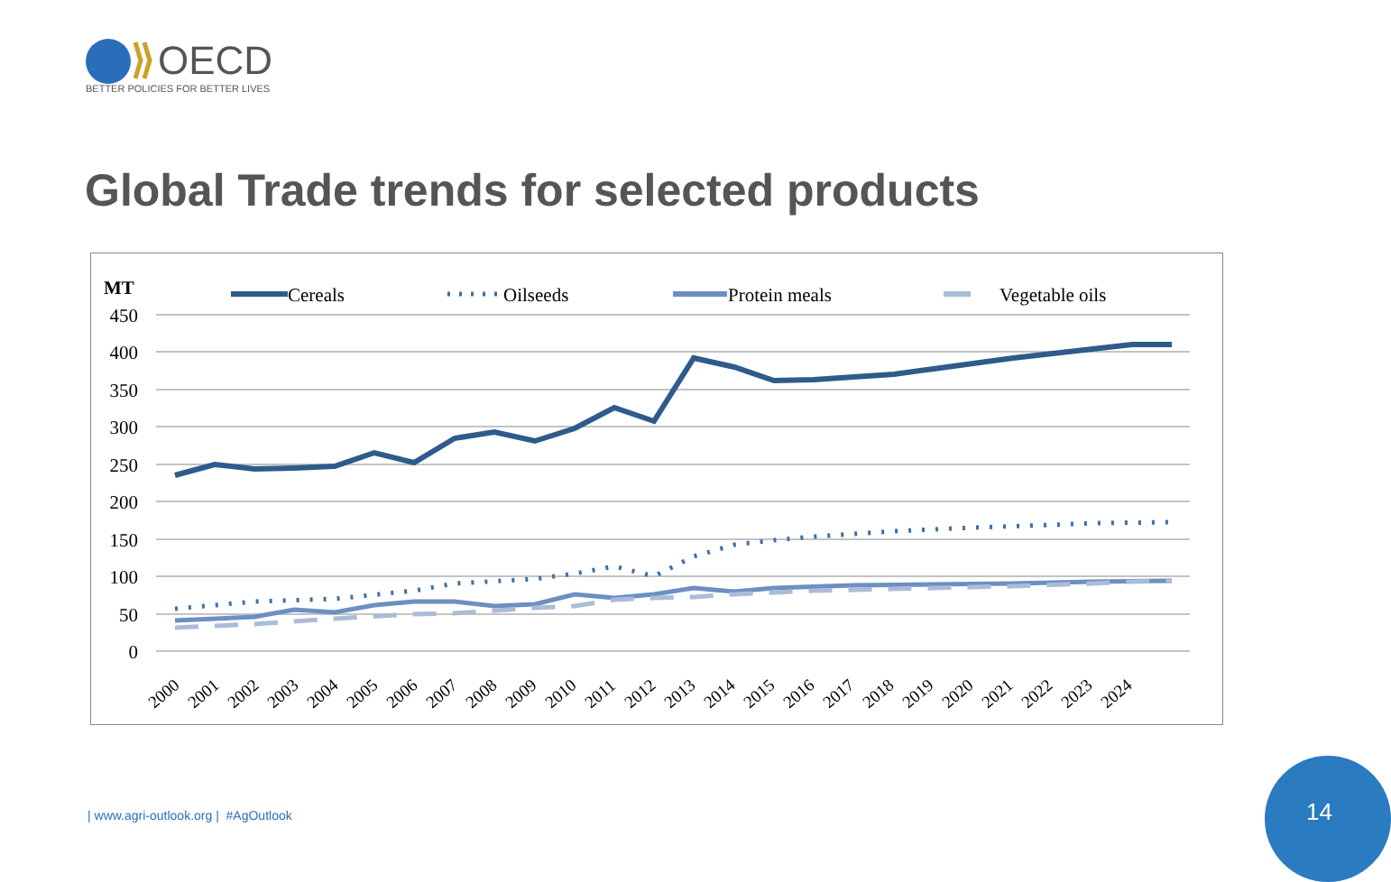OECD
BETTER POLICIES FOR BETTER LIVES
Global Trade trends for selected products
MT
Cereals
Oilseeds
Protein meals
Vegetable oils
450
400
350
300
250
200
150
100
50
0
2000
2001
2002
2003
2004
2005
2006
2007
2008
2009
2010
2011
2012
2013
2014
2015
2016
2017
2018
2019
2020
2021
2022
2023
2024
| www.agri-outlook.org | #AgOutlook
14